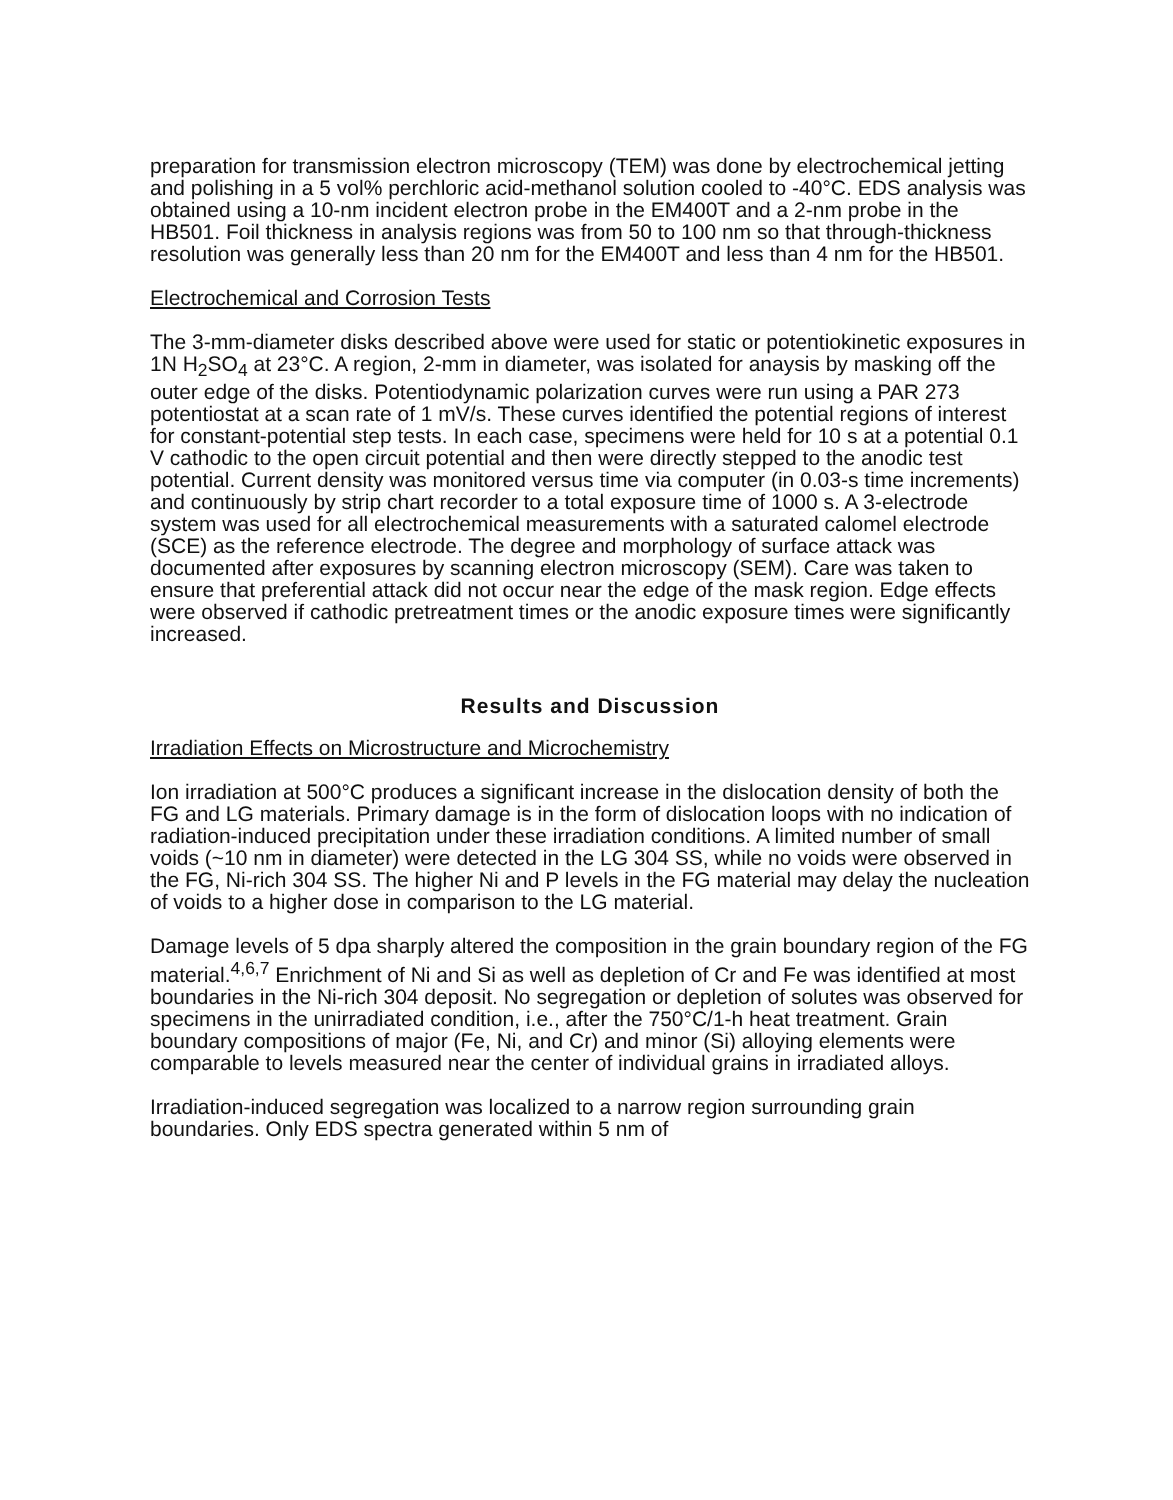preparation for transmission electron microscopy (TEM) was done by electrochemical jetting and polishing in a 5 vol% perchloric acid-methanol solution cooled to -40°C. EDS analysis was obtained using a 10-nm incident electron probe in the EM400T and a 2-nm probe in the HB501. Foil thickness in analysis regions was from 50 to 100 nm so that through-thickness resolution was generally less than 20 nm for the EM400T and less than 4 nm for the HB501.
Electrochemical and Corrosion Tests
The 3-mm-diameter disks described above were used for static or potentiokinetic exposures in 1N H<sub>2</sub>SO<sub>4</sub> at 23°C. A region, 2-mm in diameter, was isolated for anaysis by masking off the outer edge of the disks. Potentiodynamic polarization curves were run using a PAR 273 potentiostat at a scan rate of 1 mV/s. These curves identified the potential regions of interest for constant-potential step tests. In each case, specimens were held for 10 s at a potential 0.1 V cathodic to the open circuit potential and then were directly stepped to the anodic test potential. Current density was monitored versus time via computer (in 0.03-s time increments) and continuously by strip chart recorder to a total exposure time of 1000 s. A 3-electrode system was used for all electrochemical measurements with a saturated calomel electrode (SCE) as the reference electrode. The degree and morphology of surface attack was documented after exposures by scanning electron microscopy (SEM). Care was taken to ensure that preferential attack did not occur near the edge of the mask region. Edge effects were observed if cathodic pretreatment times or the anodic exposure times were significantly increased.
Results and Discussion
Irradiation Effects on Microstructure and Microchemistry
Ion irradiation at 500°C produces a significant increase in the dislocation density of both the FG and LG materials. Primary damage is in the form of dislocation loops with no indication of radiation-induced precipitation under these irradiation conditions. A limited number of small voids (~10 nm in diameter) were detected in the LG 304 SS, while no voids were observed in the FG, Ni-rich 304 SS. The higher Ni and P levels in the FG material may delay the nucleation of voids to a higher dose in comparison to the LG material.
Damage levels of 5 dpa sharply altered the composition in the grain boundary region of the FG material.<sup>4,6,7</sup> Enrichment of Ni and Si as well as depletion of Cr and Fe was identified at most boundaries in the Ni-rich 304 deposit. No segregation or depletion of solutes was observed for specimens in the unirradiated condition, i.e., after the 750°C/1-h heat treatment. Grain boundary compositions of major (Fe, Ni, and Cr) and minor (Si) alloying elements were comparable to levels measured near the center of individual grains in irradiated alloys.
Irradiation-induced segregation was localized to a narrow region surrounding grain boundaries. Only EDS spectra generated within 5 nm of